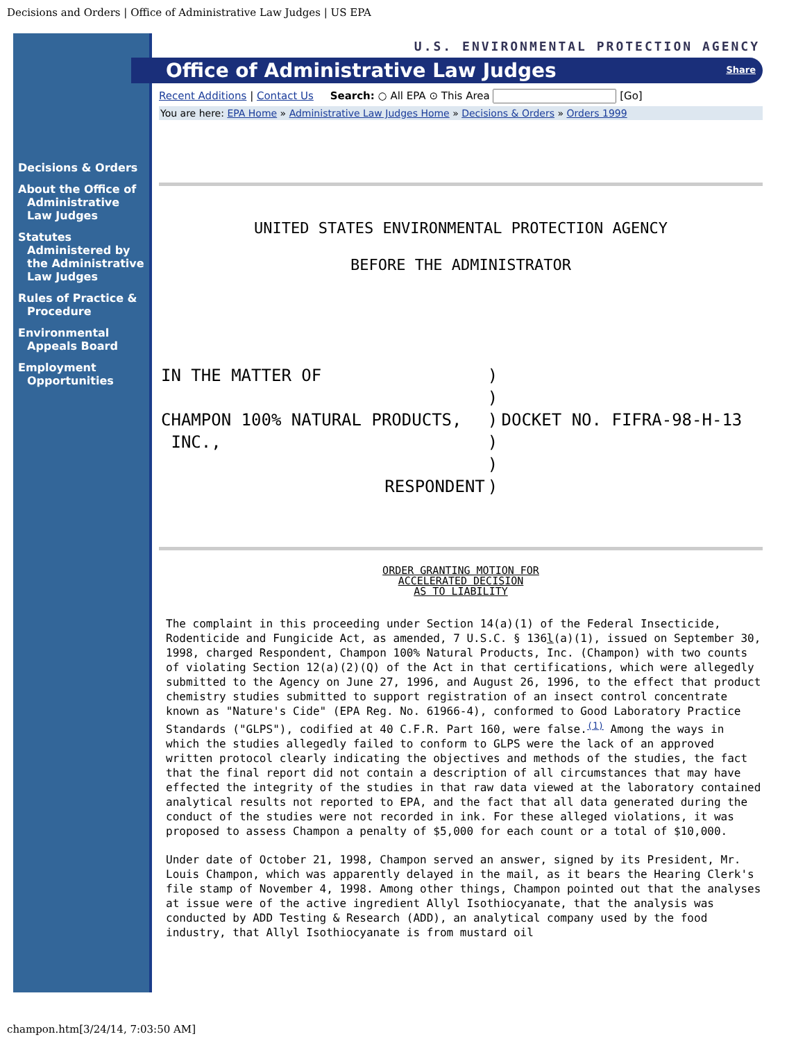Decisions and Orders | Office of Administrative Law Judges | US EPA
Decisions & Orders
About the Office of Administrative Law Judges
Statutes Administered by the Administrative Law Judges
Rules of Practice & Procedure
Environmental Appeals Board
Employment Opportunities
U.S. ENVIRONMENTAL PROTECTION AGENCY
Office of Administrative Law Judges Share
Recent Additions | Contact Us Search: ○ All EPA ⊙ This Area [Go]
You are here: EPA Home » Administrative Law Judges Home » Decisions & Orders » Orders 1999
UNITED STATES ENVIRONMENTAL PROTECTION AGENCY
BEFORE THE ADMINISTRATOR
| IN THE MATTER OF | ) | |
| | ) | |
| CHAMPON 100% NATURAL PRODUCTS, | ) | DOCKET NO. FIFRA-98-H-13 |
| INC., | ) | |
| | ) | |
| RESPONDENT | ) | |
ORDER GRANTING MOTION FOR
ACCELERATED DECISION
AS TO LIABILITY
The complaint in this proceeding under Section 14(a)(1) of the Federal Insecticide, Rodenticide and Fungicide Act, as amended, 7 U.S.C. § 136l(a)(1), issued on September 30, 1998, charged Respondent, Champon 100% Natural Products, Inc. (Champon) with two counts of violating Section 12(a)(2)(Q) of the Act in that certifications, which were allegedly submitted to the Agency on June 27, 1996, and August 26, 1996, to the effect that product chemistry studies submitted to support registration of an insect control concentrate known as "Nature's Cide" (EPA Reg. No. 61966-4), conformed to Good Laboratory Practice Standards ("GLPS"), codified at 40 C.F.R. Part 160, were false.<sup>(1)</sup> Among the ways in which the studies allegedly failed to conform to GLPS were the lack of an approved written protocol clearly indicating the objectives and methods of the studies, the fact that the final report did not contain a description of all circumstances that may have effected the integrity of the studies in that raw data viewed at the laboratory contained analytical results not reported to EPA, and the fact that all data generated during the conduct of the studies were not recorded in ink. For these alleged violations, it was proposed to assess Champon a penalty of $5,000 for each count or a total of $10,000.
Under date of October 21, 1998, Champon served an answer, signed by its President, Mr. Louis Champon, which was apparently delayed in the mail, as it bears the Hearing Clerk's file stamp of November 4, 1998. Among other things, Champon pointed out that the analyses at issue were of the active ingredient Allyl Isothiocyanate, that the analysis was conducted by ADD Testing & Research (ADD), an analytical company used by the food industry, that Allyl Isothiocyanate is from mustard oil
champon.htm[3/24/14, 7:03:50 AM]